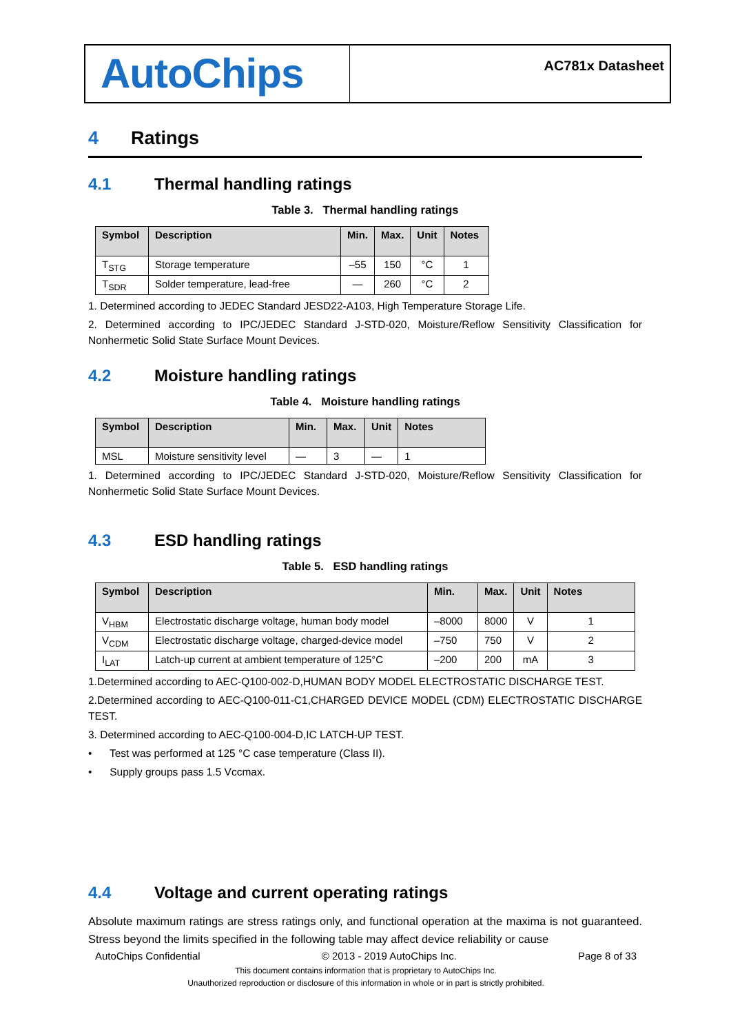AutoChips
AC781x Datasheet
4 Ratings
4.1 Thermal handling ratings
Table 3. Thermal handling ratings
| Symbol | Description | Min. | Max. | Unit | Notes |
| --- | --- | --- | --- | --- | --- |
| T<sub>STG</sub> | Storage temperature | –55 | 150 | °C | 1 |
| T<sub>SDR</sub> | Solder temperature, lead-free | — | 260 | °C | 2 |
1. Determined according to JEDEC Standard JESD22-A103, High Temperature Storage Life.
2. Determined according to IPC/JEDEC Standard J-STD-020, Moisture/Reflow Sensitivity Classification for Nonhermetic Solid State Surface Mount Devices.
4.2 Moisture handling ratings
Table 4. Moisture handling ratings
| Symbol | Description | Min. | Max. | Unit | Notes |
| --- | --- | --- | --- | --- | --- |
| MSL | Moisture sensitivity level | — | 3 | — | 1 |
1. Determined according to IPC/JEDEC Standard J-STD-020, Moisture/Reflow Sensitivity Classification for Nonhermetic Solid State Surface Mount Devices.
4.3 ESD handling ratings
Table 5. ESD handling ratings
| Symbol | Description | Min. | Max. | Unit | Notes |
| --- | --- | --- | --- | --- | --- |
| V<sub>HBM</sub> | Electrostatic discharge voltage, human body model | –8000 | 8000 | V | 1 |
| V<sub>CDM</sub> | Electrostatic discharge voltage, charged-device model | –750 | 750 | V | 2 |
| I<sub>LAT</sub> | Latch-up current at ambient temperature of 125°C | –200 | 200 | mA | 3 |
1.Determined according to AEC-Q100-002-D,HUMAN BODY MODEL ELECTROSTATIC DISCHARGE TEST.
2.Determined according to AEC-Q100-011-C1,CHARGED DEVICE MODEL (CDM) ELECTROSTATIC DISCHARGE TEST.
3. Determined according to AEC-Q100-004-D,IC LATCH-UP TEST.
• Test was performed at 125 °C case temperature (Class II).
• Supply groups pass 1.5 Vccmax.
4.4 Voltage and current operating ratings
Absolute maximum ratings are stress ratings only, and functional operation at the maxima is not guaranteed. Stress beyond the limits specified in the following table may affect device reliability or cause
AutoChips Confidential © 2013 - 2019 AutoChips Inc. Page 8 of 33
This document contains information that is proprietary to AutoChips Inc.
Unauthorized reproduction or disclosure of this information in whole or in part is strictly prohibited.